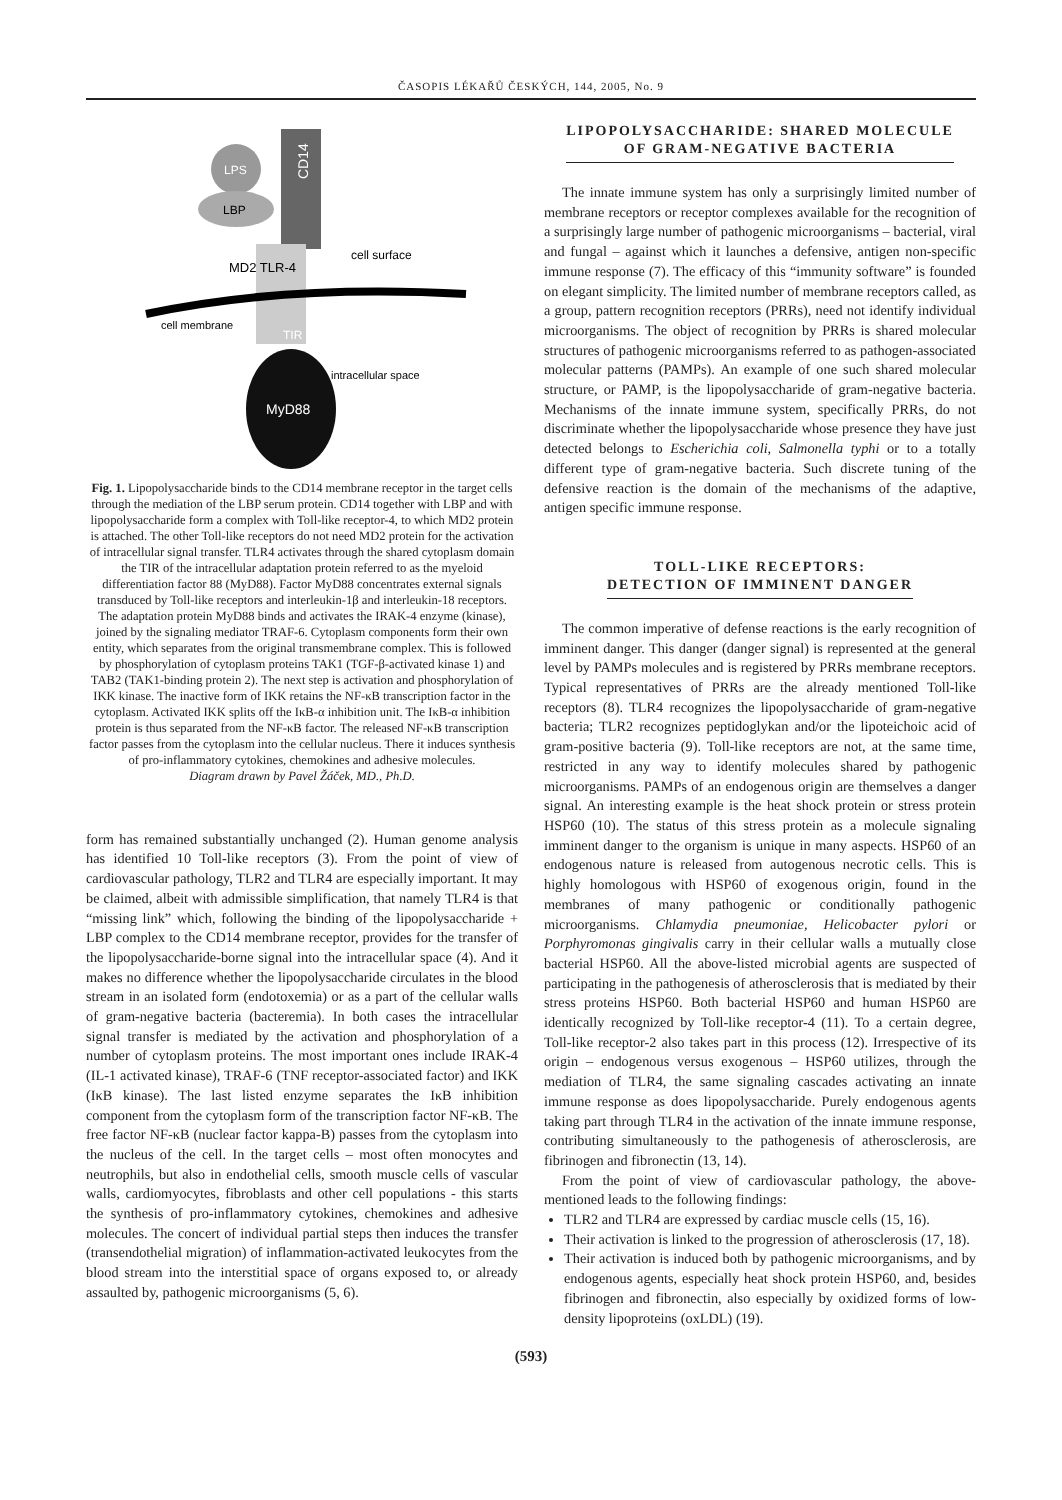ČASOPIS LÉKAŘŮ ČESKÝCH, 144, 2005, No. 9
CD14
LPS
LBP
MD2 TLR-4
cell surface
cell membrane
TIR
MyD88
intracellular space
Fig. 1. Lipopolysaccharide binds to the CD14 membrane receptor in the target cells through the mediation of the LBP serum protein. CD14 together with LBP and with lipopolysaccharide form a complex with Toll-like receptor-4, to which MD2 protein is attached. The other Toll-like receptors do not need MD2 protein for the activation of intracellular signal transfer. TLR4 activates through the shared cytoplasm domain the TIR of the intracellular adaptation protein referred to as the myeloid differentiation factor 88 (MyD88). Factor MyD88 concentrates external signals transduced by Toll-like receptors and interleukin-1β and interleukin-18 receptors. The adaptation protein MyD88 binds and activates the IRAK-4 enzyme (kinase), joined by the signaling mediator TRAF-6. Cytoplasm components form their own entity, which separates from the original transmembrane complex. This is followed by phosphorylation of cytoplasm proteins TAK1 (TGF-β-activated kinase 1) and TAB2 (TAK1-binding protein 2). The next step is activation and phosphorylation of IKK kinase. The inactive form of IKK retains the NF-κB transcription factor in the cytoplasm. Activated IKK splits off the IκB-α inhibition unit. The IκB-α inhibition protein is thus separated from the NF-κB factor. The released NF-κB transcription factor passes from the cytoplasm into the cellular nucleus. There it induces synthesis of pro-inflammatory cytokines, chemokines and adhesive molecules.
Diagram drawn by Pavel Žáček, MD., Ph.D.
form has remained substantially unchanged (2). Human genome analysis has identified 10 Toll-like receptors (3). From the point of view of cardiovascular pathology, TLR2 and TLR4 are especially important. It may be claimed, albeit with admissible simplification, that namely TLR4 is that “missing link” which, following the binding of the lipopolysaccharide + LBP complex to the CD14 membrane receptor, provides for the transfer of the lipopolysaccharide-borne signal into the intracellular space (4). And it makes no difference whether the lipopolysaccharide circulates in the blood stream in an isolated form (endotoxemia) or as a part of the cellular walls of gram-negative bacteria (bacteremia). In both cases the intracellular signal transfer is mediated by the activation and phosphorylation of a number of cytoplasm proteins. The most important ones include IRAK-4 (IL-1 activated kinase), TRAF-6 (TNF receptor-associated factor) and IKK (IκB kinase). The last listed enzyme separates the IκB inhibition component from the cytoplasm form of the transcription factor NF-κB. The free factor NF-κB (nuclear factor kappa-B) passes from the cytoplasm into the nucleus of the cell. In the target cells – most often monocytes and neutrophils, but also in endothelial cells, smooth muscle cells of vascular walls, cardiomyocytes, fibroblasts and other cell populations - this starts the synthesis of pro-inflammatory cytokines, chemokines and adhesive molecules. The concert of individual partial steps then induces the transfer (transendothelial migration) of inflammation-activated leukocytes from the blood stream into the interstitial space of organs exposed to, or already assaulted by, pathogenic microorganisms (5, 6).
LIPOPOLYSACCHARIDE: SHARED MOLECULE
OF GRAM-NEGATIVE BACTERIA
The innate immune system has only a surprisingly limited number of membrane receptors or receptor complexes available for the recognition of a surprisingly large number of pathogenic microorganisms – bacterial, viral and fungal – against which it launches a defensive, antigen non-specific immune response (7). The efficacy of this “immunity software” is founded on elegant simplicity. The limited number of membrane receptors called, as a group, pattern recognition receptors (PRRs), need not identify individual microorganisms. The object of recognition by PRRs is shared molecular structures of pathogenic microorganisms referred to as pathogen-associated molecular patterns (PAMPs). An example of one such shared molecular structure, or PAMP, is the lipopolysaccharide of gram-negative bacteria. Mechanisms of the innate immune system, specifically PRRs, do not discriminate whether the lipopolysaccharide whose presence they have just detected belongs to Escherichia coli, Salmonella typhi or to a totally different type of gram-negative bacteria. Such discrete tuning of the defensive reaction is the domain of the mechanisms of the adaptive, antigen specific immune response.
TOLL-LIKE RECEPTORS:
DETECTION OF IMMINENT DANGER
The common imperative of defense reactions is the early recognition of imminent danger. This danger (danger signal) is represented at the general level by PAMPs molecules and is registered by PRRs membrane receptors. Typical representatives of PRRs are the already mentioned Toll-like receptors (8). TLR4 recognizes the lipopolysaccharide of gram-negative bacteria; TLR2 recognizes peptidoglykan and/or the lipoteichoic acid of gram-positive bacteria (9). Toll-like receptors are not, at the same time, restricted in any way to identify molecules shared by pathogenic microorganisms. PAMPs of an endogenous origin are themselves a danger signal. An interesting example is the heat shock protein or stress protein HSP60 (10). The status of this stress protein as a molecule signaling imminent danger to the organism is unique in many aspects. HSP60 of an endogenous nature is released from autogenous necrotic cells. This is highly homologous with HSP60 of exogenous origin, found in the membranes of many pathogenic or conditionally pathogenic microorganisms. Chlamydia pneumoniae, Helicobacter pylori or Porphyromonas gingivalis carry in their cellular walls a mutually close bacterial HSP60. All the above-listed microbial agents are suspected of participating in the pathogenesis of atherosclerosis that is mediated by their stress proteins HSP60. Both bacterial HSP60 and human HSP60 are identically recognized by Toll-like receptor-4 (11). To a certain degree, Toll-like receptor-2 also takes part in this process (12). Irrespective of its origin – endogenous versus exogenous – HSP60 utilizes, through the mediation of TLR4, the same signaling cascades activating an innate immune response as does lipopolysaccharide. Purely endogenous agents taking part through TLR4 in the activation of the innate immune response, contributing simultaneously to the pathogenesis of atherosclerosis, are fibrinogen and fibronectin (13, 14).
From the point of view of cardiovascular pathology, the above-mentioned leads to the following findings:
TLR2 and TLR4 are expressed by cardiac muscle cells (15, 16).
Their activation is linked to the progression of atherosclerosis (17, 18).
Their activation is induced both by pathogenic microorganisms, and by endogenous agents, especially heat shock protein HSP60, and, besides fibrinogen and fibronectin, also especially by oxidized forms of low-density lipoproteins (oxLDL) (19).
(593)